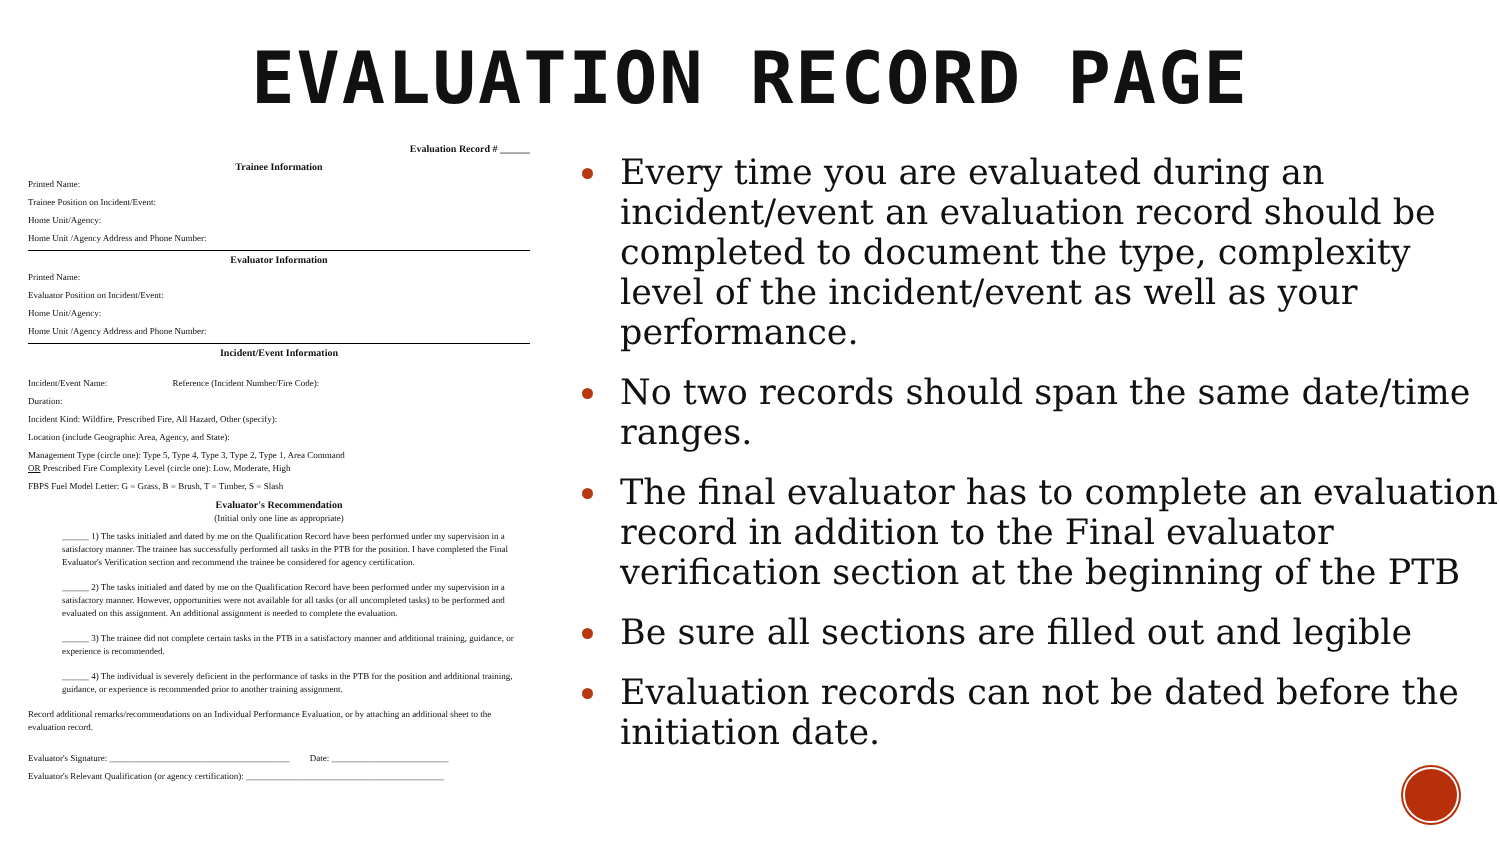EVALUATION RECORD PAGE
Evaluation Record # ______
Trainee Information
Printed Name:
Trainee Position on Incident/Event:
Home Unit/Agency:
Home Unit /Agency Address and Phone Number:
Evaluator Information
Printed Name:
Evaluator Position on Incident/Event:
Home Unit/Agency:
Home Unit /Agency Address and Phone Number:
Incident/Event Information
Incident/Event Name: Reference (Incident Number/Fire Code):
Duration:
Incident Kind: Wildfire, Prescribed Fire, All Hazard, Other (specify):
Location (include Geographic Area, Agency, and State):
Management Type (circle one): Type 5, Type 4, Type 3, Type 2, Type 1, Area Command
OR Prescribed Fire Complexity Level (circle one): Low, Moderate, High
FBPS Fuel Model Letter: G = Grass, B = Brush, T = Timber, S = Slash
Evaluator's Recommendation
(Initial only one line as appropriate)
______ 1) The tasks initialed and dated by me on the Qualification Record have been performed under my supervision in a satisfactory manner. The trainee has successfully performed all tasks in the PTB for the position. I have completed the Final Evaluator's Verification section and recommend the trainee be considered for agency certification.
______ 2) The tasks initialed and dated by me on the Qualification Record have been performed under my supervision in a satisfactory manner. However, opportunities were not available for all tasks (or all uncompleted tasks) to be performed and evaluated on this assignment. An additional assignment is needed to complete the evaluation.
______ 3) The trainee did not complete certain tasks in the PTB in a satisfactory manner and additional training, guidance, or experience is recommended.
______ 4) The individual is severely deficient in the performance of tasks in the PTB for the position and additional training, guidance, or experience is recommended prior to another training assignment.
Record additional remarks/recommendations on an Individual Performance Evaluation, or by attaching an additional sheet to the evaluation record.
Evaluator's Signature: ________________________________________ Date: __________________________
Evaluator's Relevant Qualification (or agency certification): ____________________________________________
Every time you are evaluated during an incident/event an evaluation record should be completed to document the type, complexity level of the incident/event as well as your performance.
No two records should span the same date/time ranges.
The final evaluator has to complete an evaluation record in addition to the Final evaluator verification section at the beginning of the PTB
Be sure all sections are filled out and legible
Evaluation records can not be dated before the initiation date.